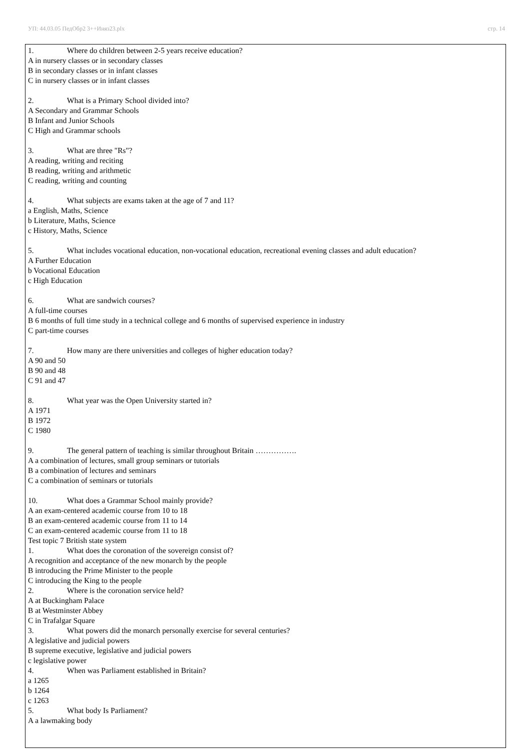УП: 44.03.05 ПедОбр2 3++Иняз23.plx стр. 14
1. Where do children between 2-5 years receive education?
A in nursery classes or in secondary classes
B in secondary classes or in infant classes
C in nursery classes or in infant classes
2. What is a Primary School divided into?
A Secondary and Grammar Schools
B Infant and Junior Schools
C High and Grammar schools
3. What are three "Rs"?
A reading, writing and reciting
B reading, writing and arithmetic
C reading, writing and counting
4. What subjects are exams taken at the age of 7 and 11?
a English, Maths, Science
b Literature, Maths, Science
c History, Maths, Science
5. What includes vocational education, non-vocational education, recreational evening classes and adult education?
A Further Education
b Vocational Education
c High Education
6. What are sandwich courses?
A full-time courses
B 6 months of full time study in a technical college and 6 months of supervised experience in industry
C part-time courses
7. How many are there universities and colleges of higher education today?
A 90 and 50
B 90 and 48
C 91 and 47
8. What year was the Open University started in?
A 1971
B 1972
C 1980
9. The general pattern of teaching is similar throughout Britain …………….
A a combination of lectures, small group seminars or tutorials
B a combination of lectures and seminars
C a combination of seminars or tutorials
10. What does a Grammar School mainly provide?
A an exam-centered academic course from 10 to 18
B an exam-centered academic course from 11 to 14
C an exam-centered academic course from 11 to 18
Test topic 7 British state system
1. What does the coronation of the sovereign consist of?
A recognition and acceptance of the new monarch by the people
B introducing the Prime Minister to the people
C introducing the King to the people
2. Where is the coronation service held?
A at Buckingham Palace
B at Westminster Abbey
C in Trafalgar Square
3. What powers did the monarch personally exercise for several centuries?
A legislative and judicial powers
B supreme executive, legislative and judicial powers
c legislative power
4. When was Parliament established in Britain?
a 1265
b 1264
c 1263
5. What body Is Parliament?
A a lawmaking body